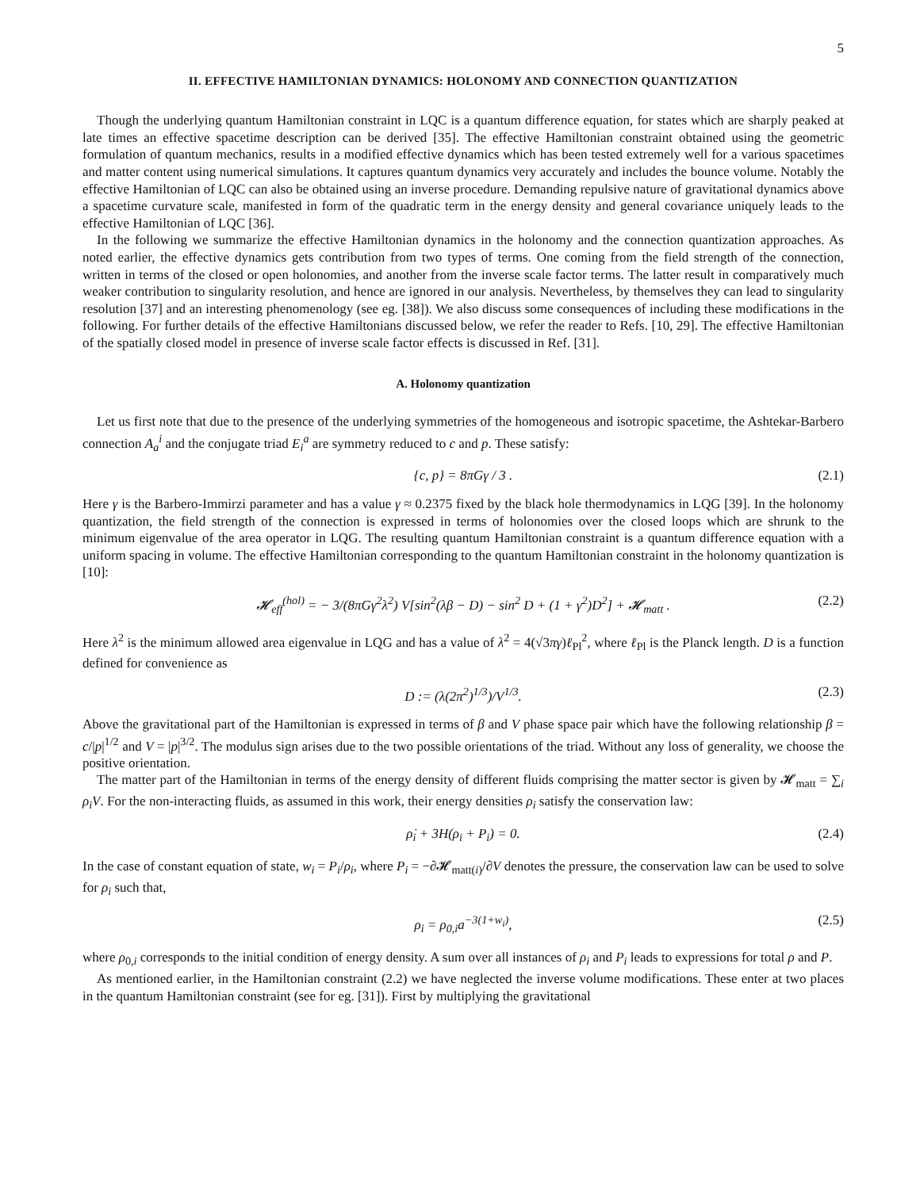5
II. EFFECTIVE HAMILTONIAN DYNAMICS: HOLONOMY AND CONNECTION QUANTIZATION
Though the underlying quantum Hamiltonian constraint in LQC is a quantum difference equation, for states which are sharply peaked at late times an effective spacetime description can be derived [35]. The effective Hamiltonian constraint obtained using the geometric formulation of quantum mechanics, results in a modified effective dynamics which has been tested extremely well for a various spacetimes and matter content using numerical simulations. It captures quantum dynamics very accurately and includes the bounce volume. Notably the effective Hamiltonian of LQC can also be obtained using an inverse procedure. Demanding repulsive nature of gravitational dynamics above a spacetime curvature scale, manifested in form of the quadratic term in the energy density and general covariance uniquely leads to the effective Hamiltonian of LQC [36].
In the following we summarize the effective Hamiltonian dynamics in the holonomy and the connection quantization approaches. As noted earlier, the effective dynamics gets contribution from two types of terms. One coming from the field strength of the connection, written in terms of the closed or open holonomies, and another from the inverse scale factor terms. The latter result in comparatively much weaker contribution to singularity resolution, and hence are ignored in our analysis. Nevertheless, by themselves they can lead to singularity resolution [37] and an interesting phenomenology (see eg. [38]). We also discuss some consequences of including these modifications in the following. For further details of the effective Hamiltonians discussed below, we refer the reader to Refs. [10, 29]. The effective Hamiltonian of the spatially closed model in presence of inverse scale factor effects is discussed in Ref. [31].
A. Holonomy quantization
Let us first note that due to the presence of the underlying symmetries of the homogeneous and isotropic spacetime, the Ashtekar-Barbero connection A<sub>a</sub><sup>i</sup> and the conjugate triad E<sub>i</sub><sup>a</sup> are symmetry reduced to c and p. These satisfy:
{c, p} = 8πGγ / 3 . (2.1)
Here γ is the Barbero-Immirzi parameter and has a value γ ≈ 0.2375 fixed by the black hole thermodynamics in LQG [39]. In the holonomy quantization, the field strength of the connection is expressed in terms of holonomies over the closed loops which are shrunk to the minimum eigenvalue of the area operator in LQG. The resulting quantum Hamiltonian constraint is a quantum difference equation with a uniform spacing in volume. The effective Hamiltonian corresponding to the quantum Hamiltonian constraint in the holonomy quantization is [10]:
𝓗<sub>eff</sub><sup>(hol)</sup> = − 3/(8πGγ<sup>2</sup>λ<sup>2</sup>) V[sin<sup>2</sup>(λβ − D) − sin<sup>2</sup> D + (1 + γ<sup>2</sup>)D<sup>2</sup>] + 𝓗<sub>matt</sub> . (2.2)
Here λ<sup>2</sup> is the minimum allowed area eigenvalue in LQG and has a value of λ<sup>2</sup> = 4(√3πγ)ℓ<sub>Pl</sub><sup>2</sup>, where ℓ<sub>Pl</sub> is the Planck length. D is a function defined for convenience as
D := (λ(2π<sup>2</sup>)<sup>1/3</sup>)/V<sup>1/3</sup>. (2.3)
Above the gravitational part of the Hamiltonian is expressed in terms of β and V phase space pair which have the following relationship β = c/|p|<sup>1/2</sup> and V = |p|<sup>3/2</sup>. The modulus sign arises due to the two possible orientations of the triad. Without any loss of generality, we choose the positive orientation.
The matter part of the Hamiltonian in terms of the energy density of different fluids comprising the matter sector is given by 𝓗<sub>matt</sub> = ∑<sub>i</sub> ρ<sub>i</sub>V. For the non-interacting fluids, as assumed in this work, their energy densities ρ<sub>i</sub> satisfy the conservation law:
ρ̇<sub>i</sub> + 3H(ρ<sub>i</sub> + P<sub>i</sub>) = 0. (2.4)
In the case of constant equation of state, w<sub>i</sub> = P<sub>i</sub>/ρ<sub>i</sub>, where P<sub>i</sub> = −∂𝓗<sub>matt(i)</sub>/∂V denotes the pressure, the conservation law can be used to solve for ρ<sub>i</sub> such that,
ρ<sub>i</sub> = ρ<sub>0,i</sub>a<sup>−3(1+w<sub>i</sub>)</sup>, (2.5)
where ρ<sub>0,i</sub> corresponds to the initial condition of energy density. A sum over all instances of ρ<sub>i</sub> and P<sub>i</sub> leads to expressions for total ρ and P.
As mentioned earlier, in the Hamiltonian constraint (2.2) we have neglected the inverse volume modifications. These enter at two places in the quantum Hamiltonian constraint (see for eg. [31]). First by multiplying the gravitational